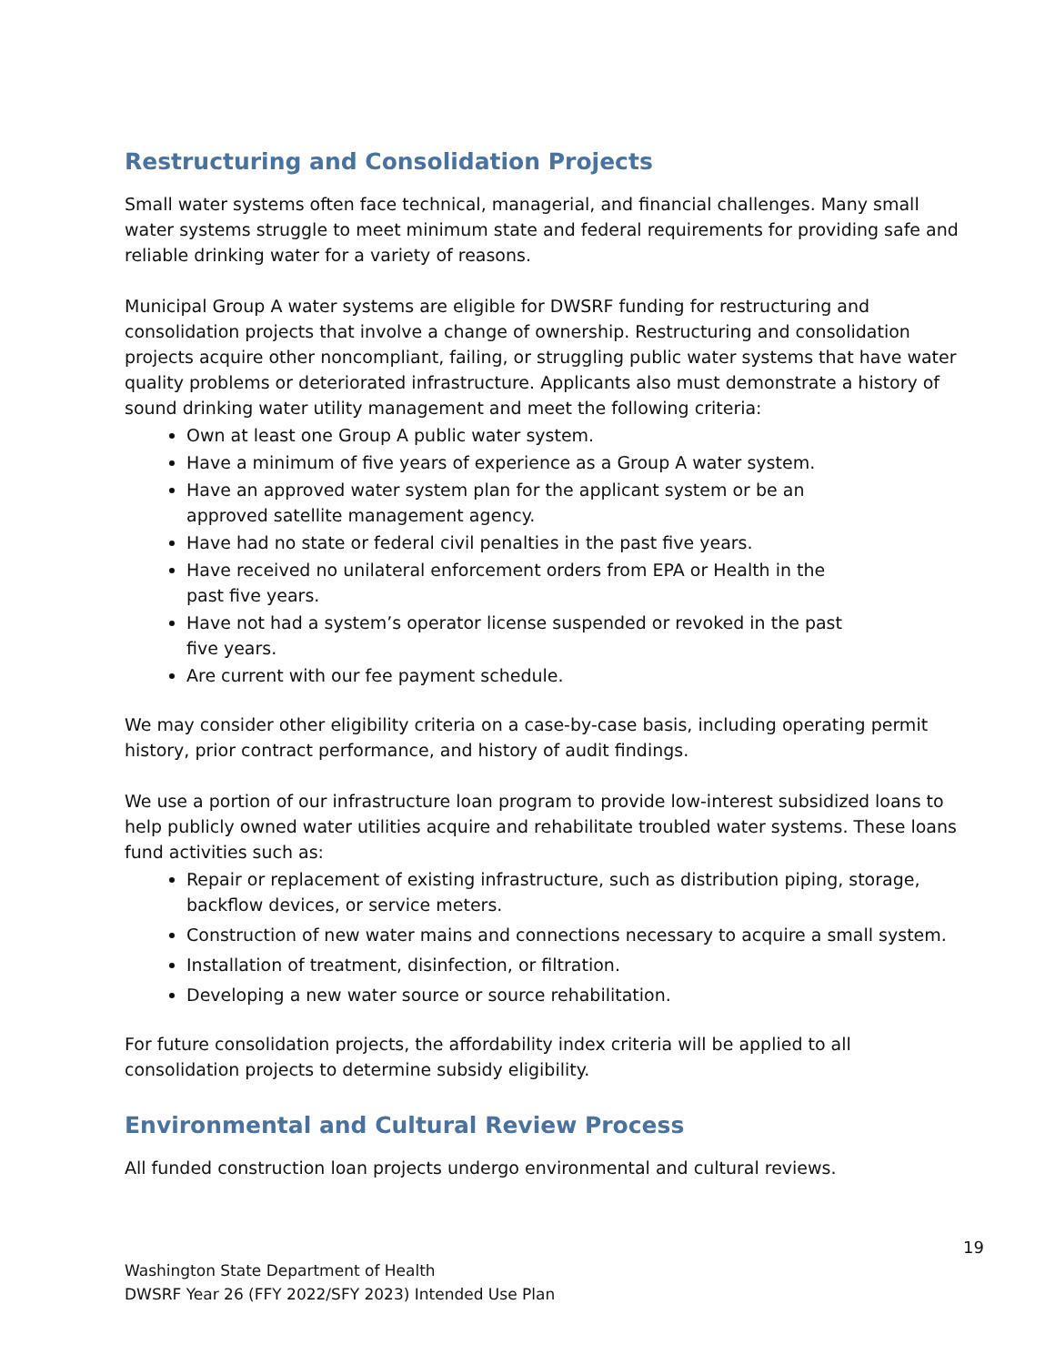Restructuring and Consolidation Projects
Small water systems often face technical, managerial, and financial challenges. Many small water systems struggle to meet minimum state and federal requirements for providing safe and reliable drinking water for a variety of reasons.
Municipal Group A water systems are eligible for DWSRF funding for restructuring and consolidation projects that involve a change of ownership. Restructuring and consolidation projects acquire other noncompliant, failing, or struggling public water systems that have water quality problems or deteriorated infrastructure. Applicants also must demonstrate a history of sound drinking water utility management and meet the following criteria:
Own at least one Group A public water system.
Have a minimum of five years of experience as a Group A water system.
Have an approved water system plan for the applicant system or be an approved satellite management agency.
Have had no state or federal civil penalties in the past five years.
Have received no unilateral enforcement orders from EPA or Health in the past five years.
Have not had a system’s operator license suspended or revoked in the past five years.
Are current with our fee payment schedule.
We may consider other eligibility criteria on a case-by-case basis, including operating permit history, prior contract performance, and history of audit findings.
We use a portion of our infrastructure loan program to provide low-interest subsidized loans to help publicly owned water utilities acquire and rehabilitate troubled water systems. These loans fund activities such as:
Repair or replacement of existing infrastructure, such as distribution piping, storage, backflow devices, or service meters.
Construction of new water mains and connections necessary to acquire a small system.
Installation of treatment, disinfection, or filtration.
Developing a new water source or source rehabilitation.
For future consolidation projects, the affordability index criteria will be applied to all consolidation projects to determine subsidy eligibility.
Environmental and Cultural Review Process
All funded construction loan projects undergo environmental and cultural reviews.
19
Washington State Department of Health
DWSRF Year 26 (FFY 2022/SFY 2023) Intended Use Plan